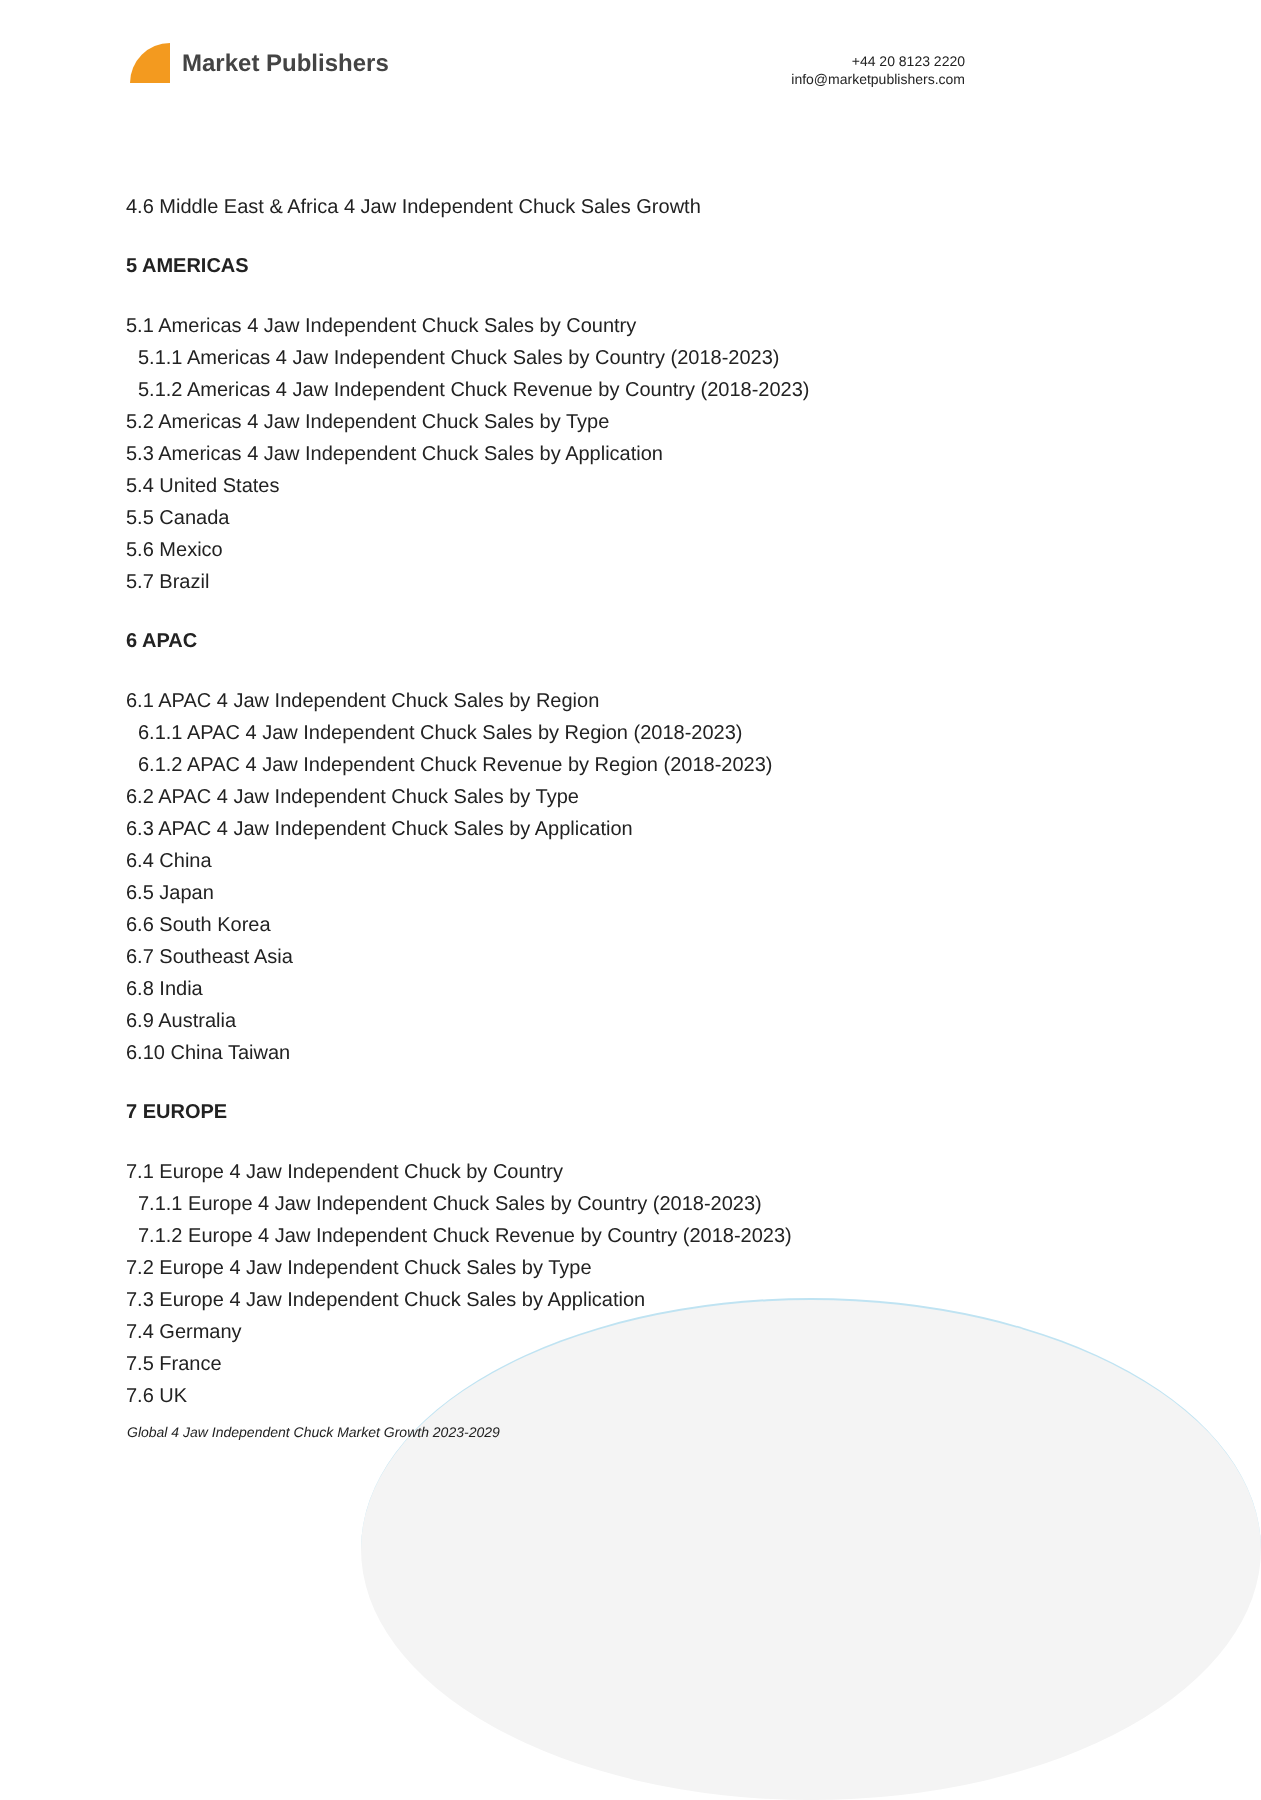Market Publishers
+44 20 8123 2220
info@marketpublishers.com
4.6 Middle East & Africa 4 Jaw Independent Chuck Sales Growth
5 AMERICAS
5.1 Americas 4 Jaw Independent Chuck Sales by Country
5.1.1 Americas 4 Jaw Independent Chuck Sales by Country (2018-2023)
5.1.2 Americas 4 Jaw Independent Chuck Revenue by Country (2018-2023)
5.2 Americas 4 Jaw Independent Chuck Sales by Type
5.3 Americas 4 Jaw Independent Chuck Sales by Application
5.4 United States
5.5 Canada
5.6 Mexico
5.7 Brazil
6 APAC
6.1 APAC 4 Jaw Independent Chuck Sales by Region
6.1.1 APAC 4 Jaw Independent Chuck Sales by Region (2018-2023)
6.1.2 APAC 4 Jaw Independent Chuck Revenue by Region (2018-2023)
6.2 APAC 4 Jaw Independent Chuck Sales by Type
6.3 APAC 4 Jaw Independent Chuck Sales by Application
6.4 China
6.5 Japan
6.6 South Korea
6.7 Southeast Asia
6.8 India
6.9 Australia
6.10 China Taiwan
7 EUROPE
7.1 Europe 4 Jaw Independent Chuck by Country
7.1.1 Europe 4 Jaw Independent Chuck Sales by Country (2018-2023)
7.1.2 Europe 4 Jaw Independent Chuck Revenue by Country (2018-2023)
7.2 Europe 4 Jaw Independent Chuck Sales by Type
7.3 Europe 4 Jaw Independent Chuck Sales by Application
7.4 Germany
7.5 France
7.6 UK
Global 4 Jaw Independent Chuck Market Growth 2023-2029